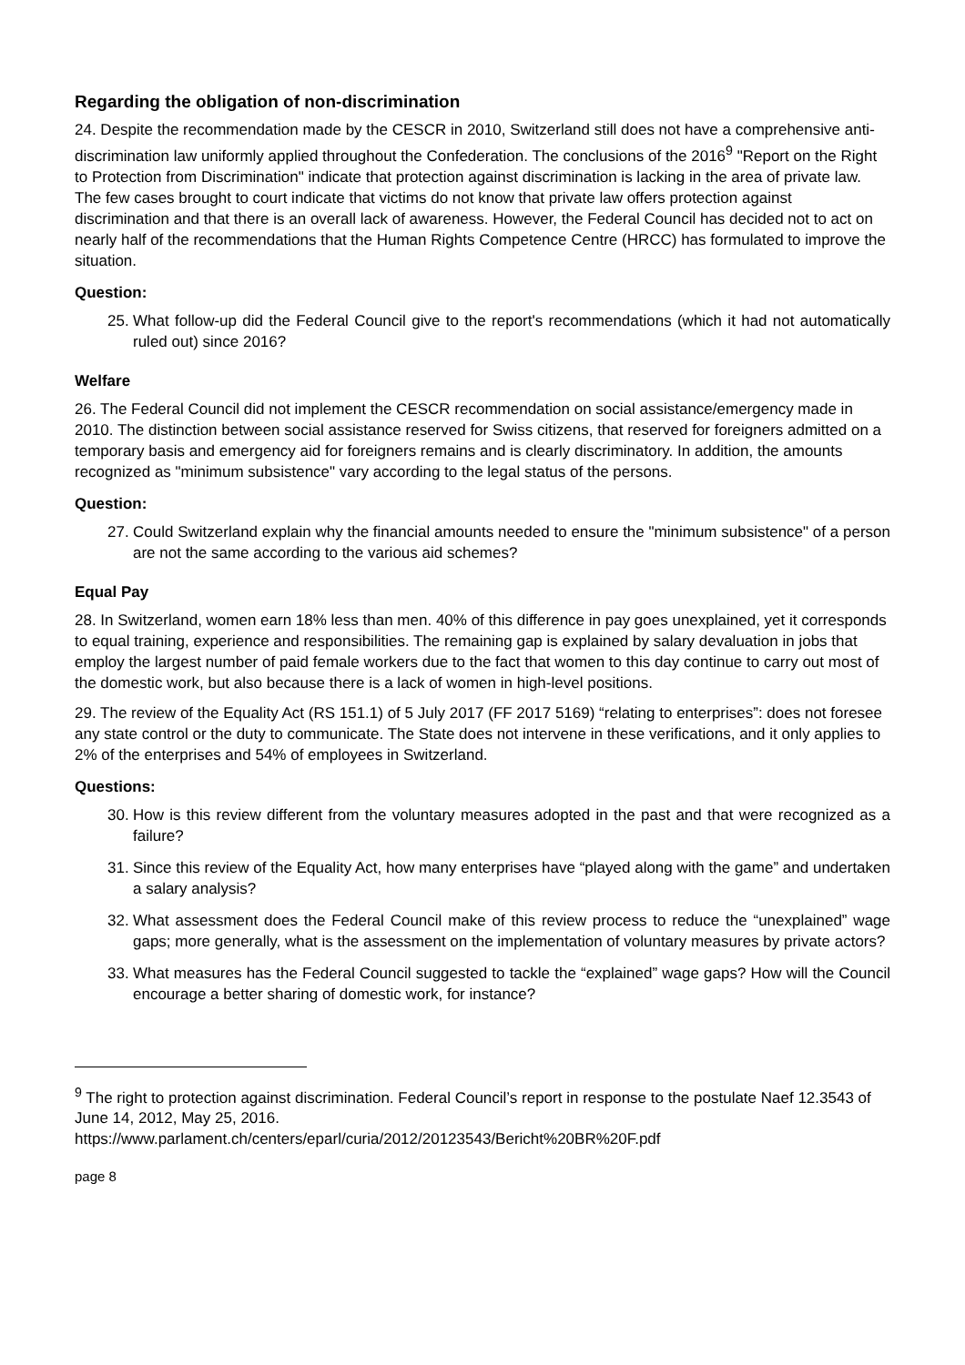Regarding the obligation of non-discrimination
24. Despite the recommendation made by the CESCR in 2010, Switzerland still does not have a comprehensive anti-discrimination law uniformly applied throughout the Confederation. The conclusions of the 2016<sup>9</sup> "Report on the Right to Protection from Discrimination" indicate that protection against discrimination is lacking in the area of private law. The few cases brought to court indicate that victims do not know that private law offers protection against discrimination and that there is an overall lack of awareness. However, the Federal Council has decided not to act on nearly half of the recommendations that the Human Rights Competence Centre (HRCC) has formulated to improve the situation.
Question:
25. What follow-up did the Federal Council give to the report's recommendations (which it had not automatically ruled out) since 2016?
Welfare
26. The Federal Council did not implement the CESCR recommendation on social assistance/emergency made in 2010. The distinction between social assistance reserved for Swiss citizens, that reserved for foreigners admitted on a temporary basis and emergency aid for foreigners remains and is clearly discriminatory. In addition, the amounts recognized as "minimum subsistence" vary according to the legal status of the persons.
Question:
27. Could Switzerland explain why the financial amounts needed to ensure the "minimum subsistence" of a person are not the same according to the various aid schemes?
Equal Pay
28. In Switzerland, women earn 18% less than men. 40% of this difference in pay goes unexplained, yet it corresponds to equal training, experience and responsibilities. The remaining gap is explained by salary devaluation in jobs that employ the largest number of paid female workers due to the fact that women to this day continue to carry out most of the domestic work, but also because there is a lack of women in high-level positions.
29. The review of the Equality Act (RS 151.1) of 5 July 2017 (FF 2017 5169) “relating to enterprises”: does not foresee any state control or the duty to communicate. The State does not intervene in these verifications, and it only applies to 2% of the enterprises and 54% of employees in Switzerland.
Questions:
30. How is this review different from the voluntary measures adopted in the past and that were recognized as a failure?
31. Since this review of the Equality Act, how many enterprises have “played along with the game” and undertaken a salary analysis?
32. What assessment does the Federal Council make of this review process to reduce the “unexplained” wage gaps; more generally, what is the assessment on the implementation of voluntary measures by private actors?
33. What measures has the Federal Council suggested to tackle the “explained” wage gaps? How will the Council encourage a better sharing of domestic work, for instance?
<sup>9</sup> The right to protection against discrimination. Federal Council’s report in response to the postulate Naef 12.3543 of June 14, 2012, May 25, 2016.
https://www.parlament.ch/centers/eparl/curia/2012/20123543/Bericht%20BR%20F.pdf
page 8